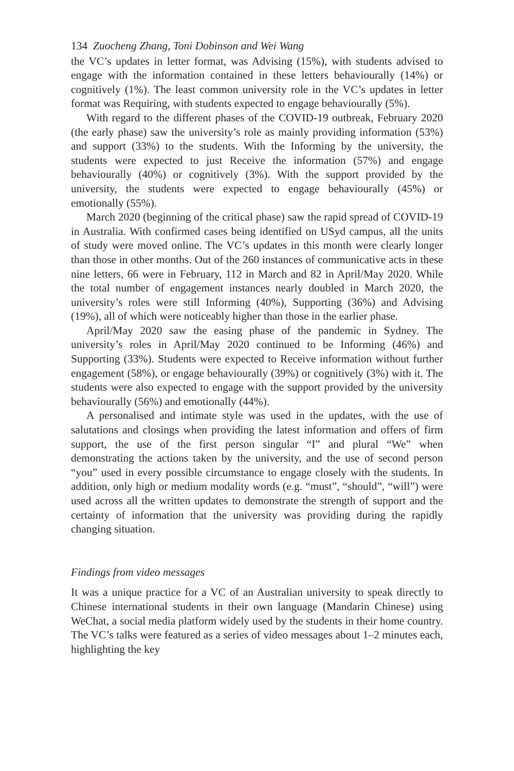134 Zuocheng Zhang, Toni Dobinson and Wei Wang
the VC’s updates in letter format, was Advising (15%), with students advised to engage with the information contained in these letters behaviourally (14%) or cognitively (1%). The least common university role in the VC’s updates in letter format was Requiring, with students expected to engage behaviourally (5%).
With regard to the different phases of the COVID-19 outbreak, February 2020 (the early phase) saw the university’s role as mainly providing information (53%) and support (33%) to the students. With the Informing by the university, the students were expected to just Receive the information (57%) and engage behaviourally (40%) or cognitively (3%). With the support provided by the university, the students were expected to engage behaviourally (45%) or emotionally (55%).
March 2020 (beginning of the critical phase) saw the rapid spread of COVID-19 in Australia. With confirmed cases being identified on USyd campus, all the units of study were moved online. The VC’s updates in this month were clearly longer than those in other months. Out of the 260 instances of communicative acts in these nine letters, 66 were in February, 112 in March and 82 in April/May 2020. While the total number of engagement instances nearly doubled in March 2020, the university’s roles were still Informing (40%), Supporting (36%) and Advising (19%), all of which were noticeably higher than those in the earlier phase.
April/May 2020 saw the easing phase of the pandemic in Sydney. The university’s roles in April/May 2020 continued to be Informing (46%) and Supporting (33%). Students were expected to Receive information without further engagement (58%), or engage behaviourally (39%) or cognitively (3%) with it. The students were also expected to engage with the support provided by the university behaviourally (56%) and emotionally (44%).
A personalised and intimate style was used in the updates, with the use of salutations and closings when providing the latest information and offers of firm support, the use of the first person singular “I” and plural “We” when demonstrating the actions taken by the university, and the use of second person “you” used in every possible circumstance to engage closely with the students. In addition, only high or medium modality words (e.g. “must”, “should”, “will”) were used across all the written updates to demonstrate the strength of support and the certainty of information that the university was providing during the rapidly changing situation.
Findings from video messages
It was a unique practice for a VC of an Australian university to speak directly to Chinese international students in their own language (Mandarin Chinese) using WeChat, a social media platform widely used by the students in their home country. The VC’s talks were featured as a series of video messages about 1–2 minutes each, highlighting the key